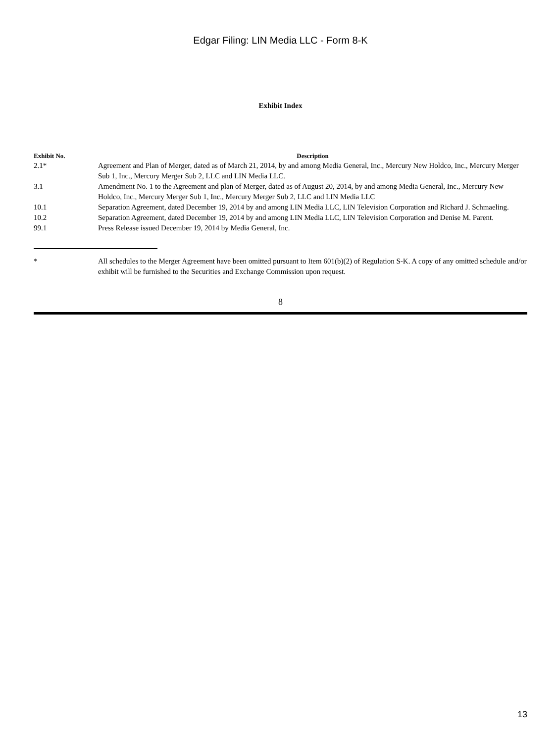Edgar Filing: LIN Media LLC - Form 8-K
Exhibit Index
| Exhibit No. | Description |
| --- | --- |
| 2.1* | Agreement and Plan of Merger, dated as of March 21, 2014, by and among Media General, Inc., Mercury New Holdco, Inc., Mercury Merger Sub 1, Inc., Mercury Merger Sub 2, LLC and LIN Media LLC. |
| 3.1 | Amendment No. 1 to the Agreement and plan of Merger, dated as of August 20, 2014, by and among Media General, Inc., Mercury New Holdco, Inc., Mercury Merger Sub 1, Inc., Mercury Merger Sub 2, LLC and LIN Media LLC |
| 10.1 | Separation Agreement, dated December 19, 2014 by and among LIN Media LLC, LIN Television Corporation and Richard J. Schmaeling. |
| 10.2 | Separation Agreement, dated December 19, 2014 by and among LIN Media LLC, LIN Television Corporation and Denise M. Parent. |
| 99.1 | Press Release issued December 19, 2014 by Media General, Inc. |
* All schedules to the Merger Agreement have been omitted pursuant to Item 601(b)(2) of Regulation S-K. A copy of any omitted schedule and/or exhibit will be furnished to the Securities and Exchange Commission upon request.
8
13